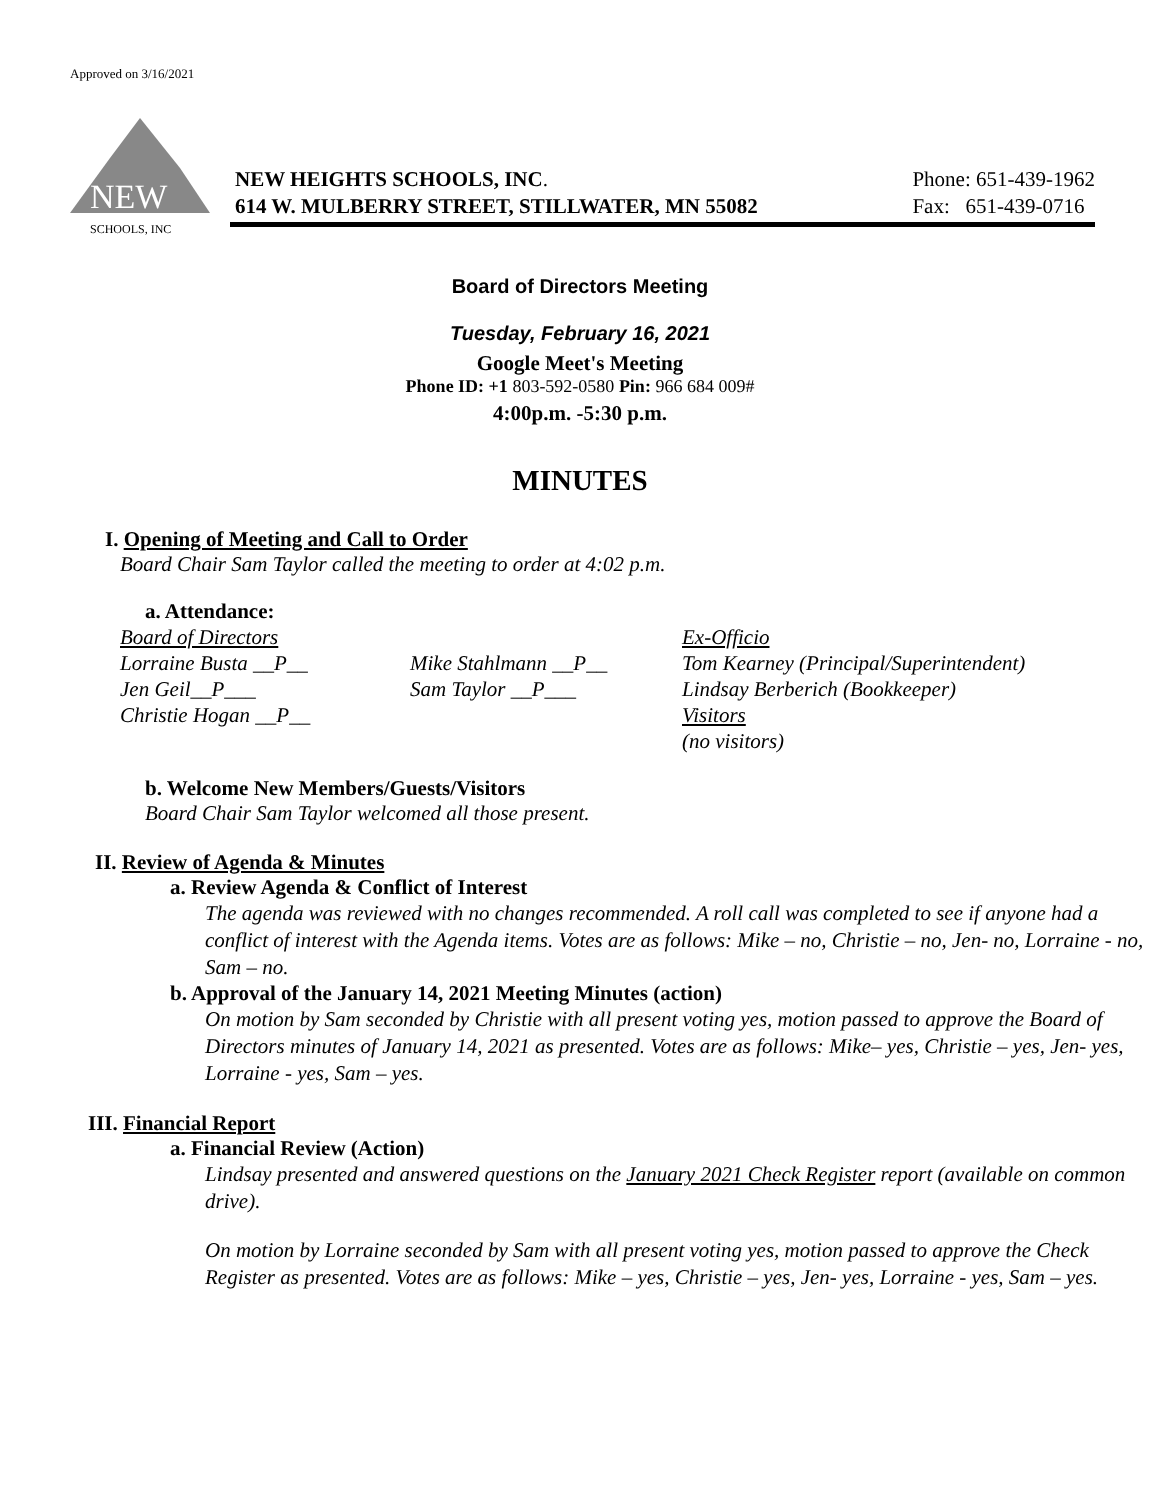Approved on 3/16/2021
NEW
SCHOOLS, INC
NEW HEIGHTS SCHOOLS, INC.
614 W. MULBERRY STREET, STILLWATER, MN 55082
Phone: 651-439-1962
Fax: 651-439-0716
Board of Directors Meeting
Tuesday, February 16, 2021
Google Meet's Meeting
Phone ID: +1 803-592-0580 Pin: 966 684 009#
4:00p.m. -5:30 p.m.
MINUTES
I. Opening of Meeting and Call to Order
Board Chair Sam Taylor called the meeting to order at 4:02 p.m.
a. Attendance:
Board of Directors
Lorraine Busta __P__
Jen Geil__P___
Christie Hogan __P__
Mike Stahlmann __P__
Sam Taylor __P___
Ex-Officio
Tom Kearney (Principal/Superintendent)
Lindsay Berberich (Bookkeeper)
Visitors
(no visitors)
b. Welcome New Members/Guests/Visitors
Board Chair Sam Taylor welcomed all those present.
II. Review of Agenda & Minutes
a. Review Agenda & Conflict of Interest
The agenda was reviewed with no changes recommended. A roll call was completed to see if anyone had a conflict of interest with the Agenda items. Votes are as follows: Mike – no, Christie – no, Jen- no, Lorraine - no, Sam – no.
b. Approval of the January 14, 2021 Meeting Minutes (action)
On motion by Sam seconded by Christie with all present voting yes, motion passed to approve the Board of Directors minutes of January 14, 2021 as presented. Votes are as follows: Mike– yes, Christie – yes, Jen- yes, Lorraine - yes, Sam – yes.
III. Financial Report
a. Financial Review (Action)
Lindsay presented and answered questions on the January 2021 Check Register report (available on common drive).
On motion by Lorraine seconded by Sam with all present voting yes, motion passed to approve the Check Register as presented. Votes are as follows: Mike – yes, Christie – yes, Jen- yes, Lorraine - yes, Sam – yes.